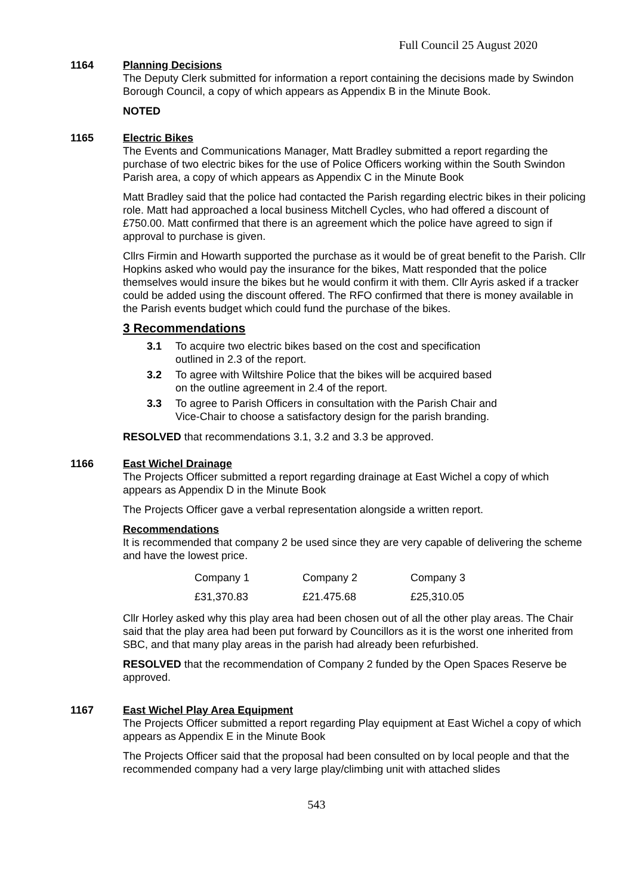Full Council 25 August 2020
1164 Planning Decisions
The Deputy Clerk submitted for information a report containing the decisions made by Swindon Borough Council, a copy of which appears as Appendix B in the Minute Book.
NOTED
1165 Electric Bikes
The Events and Communications Manager, Matt Bradley submitted a report regarding the purchase of two electric bikes for the use of Police Officers working within the South Swindon Parish area, a copy of which appears as Appendix C in the Minute Book
Matt Bradley said that the police had contacted the Parish regarding electric bikes in their policing role. Matt had approached a local business Mitchell Cycles, who had offered a discount of £750.00. Matt confirmed that there is an agreement which the police have agreed to sign if approval to purchase is given.
Cllrs Firmin and Howarth supported the purchase as it would be of great benefit to the Parish. Cllr Hopkins asked who would pay the insurance for the bikes, Matt responded that the police themselves would insure the bikes but he would confirm it with them. Cllr Ayris asked if a tracker could be added using the discount offered. The RFO confirmed that there is money available in the Parish events budget which could fund the purchase of the bikes.
3 Recommendations
3.1 To acquire two electric bikes based on the cost and specification outlined in 2.3 of the report.
3.2 To agree with Wiltshire Police that the bikes will be acquired based on the outline agreement in 2.4 of the report.
3.3 To agree to Parish Officers in consultation with the Parish Chair and Vice-Chair to choose a satisfactory design for the parish branding.
RESOLVED that recommendations 3.1, 3.2 and 3.3 be approved.
1166 East Wichel Drainage
The Projects Officer submitted a report regarding drainage at East Wichel a copy of which appears as Appendix D in the Minute Book
The Projects Officer gave a verbal representation alongside a written report.
Recommendations
It is recommended that company 2 be used since they are very capable of delivering the scheme and have the lowest price.
| Company 1 | Company 2 | Company 3 |
| £31,370.83 | £21.475.68 | £25,310.05 |
Cllr Horley asked why this play area had been chosen out of all the other play areas. The Chair said that the play area had been put forward by Councillors as it is the worst one inherited from SBC, and that many play areas in the parish had already been refurbished.
RESOLVED that the recommendation of Company 2 funded by the Open Spaces Reserve be approved.
1167 East Wichel Play Area Equipment
The Projects Officer submitted a report regarding Play equipment at East Wichel a copy of which appears as Appendix E in the Minute Book
The Projects Officer said that the proposal had been consulted on by local people and that the recommended company had a very large play/climbing unit with attached slides
543